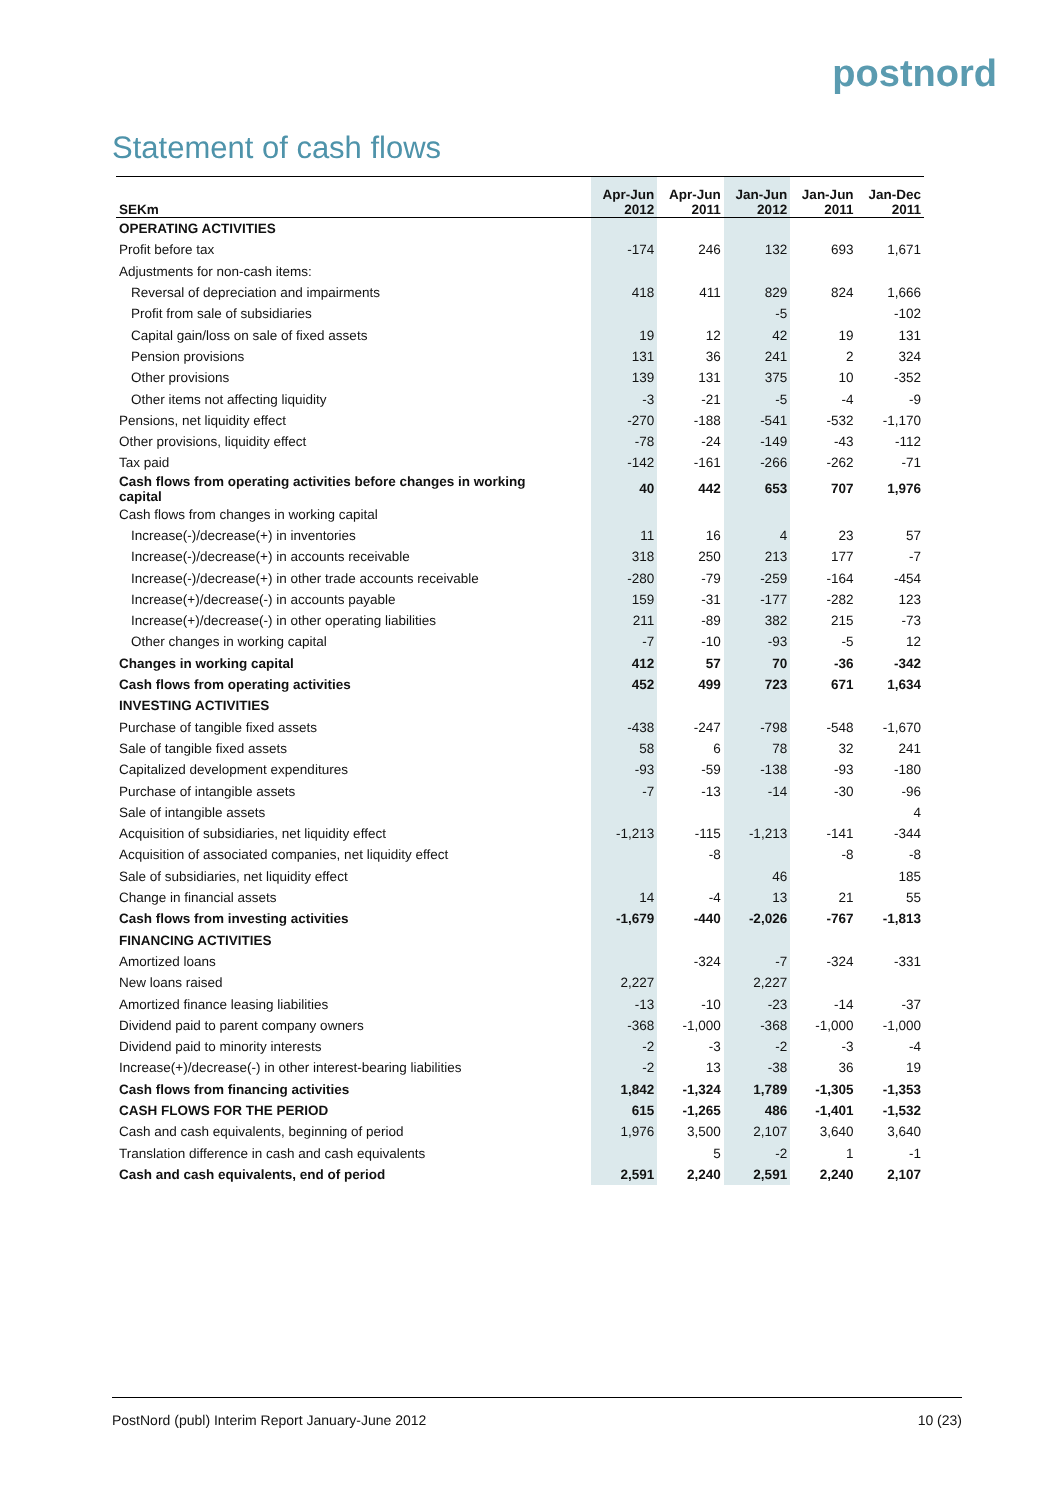postnord
Statement of cash flows
| SEKm | Apr-Jun 2012 | Apr-Jun 2011 | Jan-Jun 2012 | Jan-Jun 2011 | Jan-Dec 2011 |
| --- | --- | --- | --- | --- | --- |
| OPERATING ACTIVITIES | | | | | |
| Profit before tax | -174 | 246 | 132 | 693 | 1,671 |
| Adjustments for non-cash items: | | | | | |
| Reversal of depreciation and impairments | 418 | 411 | 829 | 824 | 1,666 |
| Profit from sale of subsidiaries | | | -5 | | -102 |
| Capital gain/loss on sale of fixed assets | 19 | 12 | 42 | 19 | 131 |
| Pension provisions | 131 | 36 | 241 | 2 | 324 |
| Other provisions | 139 | 131 | 375 | 10 | -352 |
| Other items not affecting liquidity | -3 | -21 | -5 | -4 | -9 |
| Pensions, net liquidity effect | -270 | -188 | -541 | -532 | -1,170 |
| Other provisions, liquidity effect | -78 | -24 | -149 | -43 | -112 |
| Tax paid | -142 | -161 | -266 | -262 | -71 |
| Cash flows from operating activities before changes in working capital | 40 | 442 | 653 | 707 | 1,976 |
| Cash flows from changes in working capital | | | | | |
| Increase(-)/decrease(+) in inventories | 11 | 16 | 4 | 23 | 57 |
| Increase(-)/decrease(+) in accounts receivable | 318 | 250 | 213 | 177 | -7 |
| Increase(-)/decrease(+) in other trade accounts receivable | -280 | -79 | -259 | -164 | -454 |
| Increase(+)/decrease(-) in accounts payable | 159 | -31 | -177 | -282 | 123 |
| Increase(+)/decrease(-) in other operating liabilities | 211 | -89 | 382 | 215 | -73 |
| Other changes in working capital | -7 | -10 | -93 | -5 | 12 |
| Changes in working capital | 412 | 57 | 70 | -36 | -342 |
| Cash flows from operating activities | 452 | 499 | 723 | 671 | 1,634 |
| INVESTING ACTIVITIES | | | | | |
| Purchase of tangible fixed assets | -438 | -247 | -798 | -548 | -1,670 |
| Sale of tangible fixed assets | 58 | 6 | 78 | 32 | 241 |
| Capitalized development expenditures | -93 | -59 | -138 | -93 | -180 |
| Purchase of intangible assets | -7 | -13 | -14 | -30 | -96 |
| Sale of intangible assets | | | | | 4 |
| Acquisition of subsidiaries, net liquidity effect | -1,213 | -115 | -1,213 | -141 | -344 |
| Acquisition of associated companies, net liquidity effect | | -8 | | -8 | -8 |
| Sale of subsidiaries, net liquidity effect | | | 46 | | 185 |
| Change in financial assets | 14 | -4 | 13 | 21 | 55 |
| Cash flows from investing activities | -1,679 | -440 | -2,026 | -767 | -1,813 |
| FINANCING ACTIVITIES | | | | | |
| Amortized loans | | -324 | -7 | -324 | -331 |
| New loans raised | 2,227 | | 2,227 | | |
| Amortized finance leasing liabilities | -13 | -10 | -23 | -14 | -37 |
| Dividend paid to parent company owners | -368 | -1,000 | -368 | -1,000 | -1,000 |
| Dividend paid to minority interests | -2 | -3 | -2 | -3 | -4 |
| Increase(+)/decrease(-) in other interest-bearing liabilities | -2 | 13 | -38 | 36 | 19 |
| Cash flows from financing activities | 1,842 | -1,324 | 1,789 | -1,305 | -1,353 |
| CASH FLOWS FOR THE PERIOD | 615 | -1,265 | 486 | -1,401 | -1,532 |
| Cash and cash equivalents, beginning of period | 1,976 | 3,500 | 2,107 | 3,640 | 3,640 |
| Translation difference in cash and cash equivalents | | 5 | -2 | 1 | -1 |
| Cash and cash equivalents, end of period | 2,591 | 2,240 | 2,591 | 2,240 | 2,107 |
PostNord (publ) Interim Report January-June 2012 10 (23)